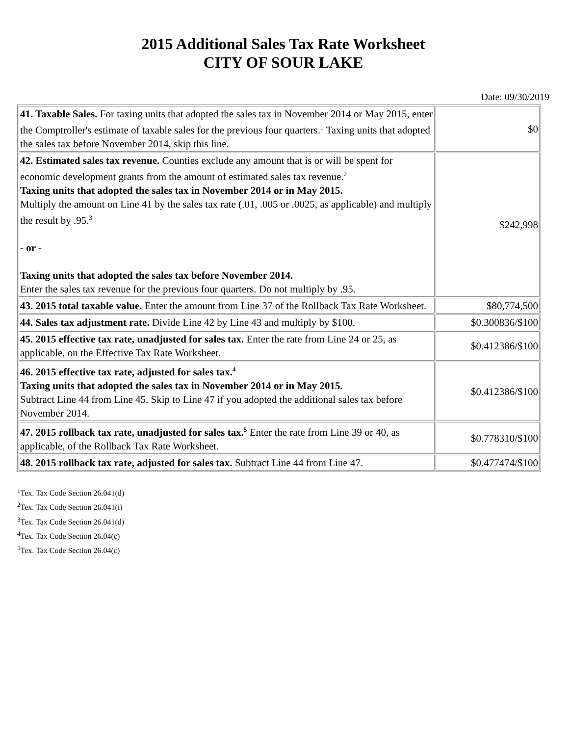2015 Additional Sales Tax Rate Worksheet
CITY OF SOUR LAKE
Date: 09/30/2019
| 41. Taxable Sales. For taxing units that adopted the sales tax in November 2014 or May 2015, enter the Comptroller's estimate of taxable sales for the previous four quarters.<sup>1</sup> Taxing units that adopted the sales tax before November 2014, skip this line. | $0 |
| 42. Estimated sales tax revenue. Counties exclude any amount that is or will be spent for economic development grants from the amount of estimated sales tax revenue.<sup>2</sup> Taxing units that adopted the sales tax in November 2014 or in May 2015. Multiply the amount on Line 41 by the sales tax rate (.01, .005 or .0025, as applicable) and multiply the result by .95.<sup>3</sup> - or - Taxing units that adopted the sales tax before November 2014. Enter the sales tax revenue for the previous four quarters. Do not multiply by .95. | $242,998 |
| 43. 2015 total taxable value. Enter the amount from Line 37 of the Rollback Tax Rate Worksheet. | $80,774,500 |
| 44. Sales tax adjustment rate. Divide Line 42 by Line 43 and multiply by $100. | $0.300836/$100 |
| 45. 2015 effective tax rate, unadjusted for sales tax. Enter the rate from Line 24 or 25, as applicable, on the Effective Tax Rate Worksheet. | $0.412386/$100 |
| 46. 2015 effective tax rate, adjusted for sales tax.<sup>4</sup> Taxing units that adopted the sales tax in November 2014 or in May 2015. Subtract Line 44 from Line 45. Skip to Line 47 if you adopted the additional sales tax before November 2014. | $0.412386/$100 |
| 47. 2015 rollback tax rate, unadjusted for sales tax.<sup>5</sup> Enter the rate from Line 39 or 40, as applicable, of the Rollback Tax Rate Worksheet. | $0.778310/$100 |
| 48. 2015 rollback tax rate, adjusted for sales tax. Subtract Line 44 from Line 47. | $0.477474/$100 |
<sup>1</sup> Tex. Tax Code Section 26.041(d)
<sup>2</sup> Tex. Tax Code Section 26.041(i)
<sup>3</sup> Tex. Tax Code Section 26.041(d)
<sup>4</sup> Tex. Tax Code Section 26.04(c)
<sup>5</sup> Tex. Tax Code Section 26.04(c)